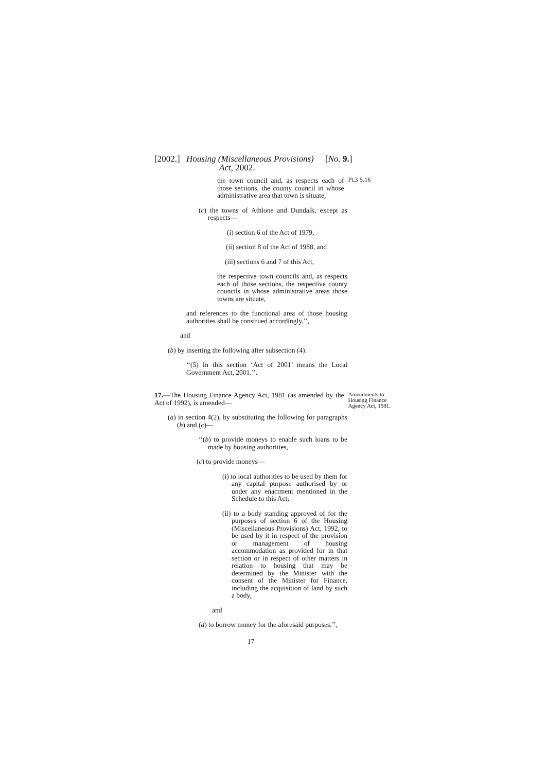[2002.]
Housing (Miscellaneous Provisions)
Act, 2002.
[No. 9.]
the town council and, as respects each of those sections, the county council in whose administrative area that town is situate,
Pt.3 S.16
(c) the towns of Athlone and Dundalk, except as respects—
(i) section 6 of the Act of 1979,
(ii) section 8 of the Act of 1988, and
(iii) sections 6 and 7 of this Act,
the respective town councils and, as respects each of those sections, the respective county councils in whose administrative areas those towns are situate,
and references to the functional area of those housing authorities shall be construed accordingly.’’,
and
(b) by inserting the following after subsection (4):
‘‘(5) In this section ‘Act of 2001’ means the Local Government Act, 2001.’’.
17.—The Housing Finance Agency Act, 1981 (as amended by the Act of 1992), is amended—
Amendments to Housing Finance Agency Act, 1981.
(a) in section 4(2), by substituting the following for paragraphs (b) and (c)—
‘‘(b) to provide moneys to enable such loans to be made by housing authorities,
(c) to provide moneys—
(i) to local authorities to be used by them for any capital purpose authorised by or under any enactment mentioned in the Schedule to this Act;
(ii) to a body standing approved of for the purposes of section 6 of the Housing (Miscellaneous Provisions) Act, 1992, to be used by it in respect of the provision or management of housing accommodation as provided for in that section or in respect of other matters in relation to housing that may be determined by the Minister with the consent of the Minister for Finance, including the acquisition of land by such a body,
and
(d) to borrow money for the aforesaid purposes.’’,
17